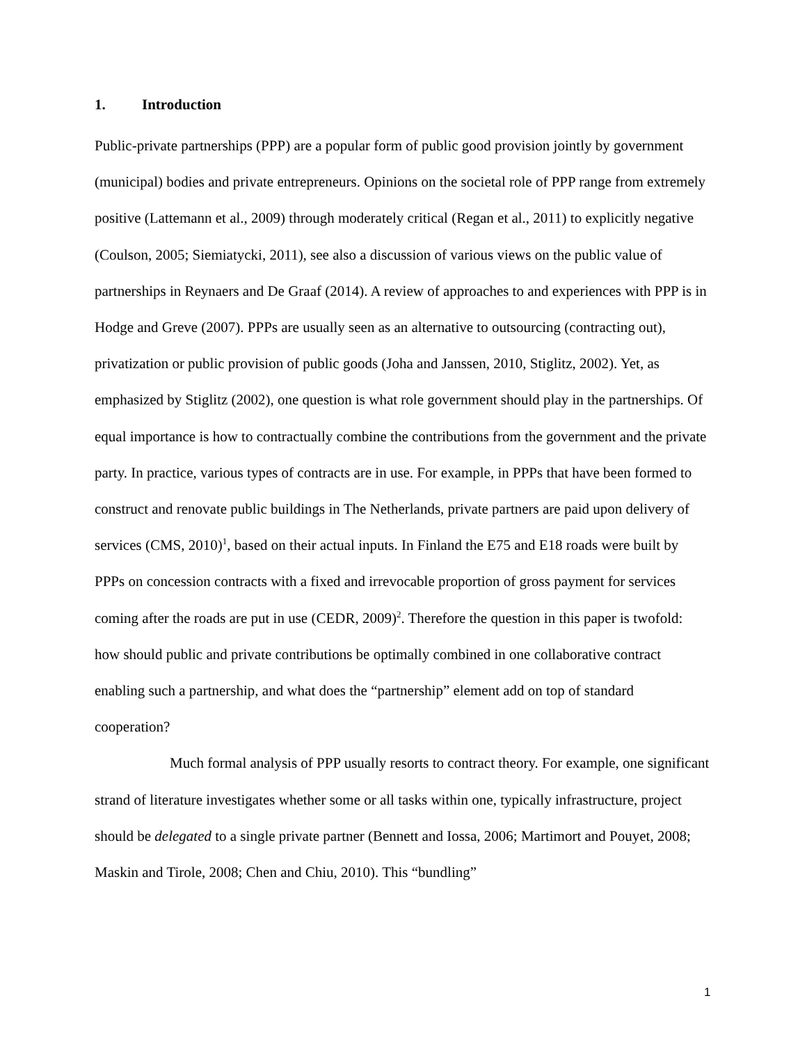1. Introduction
Public-private partnerships (PPP) are a popular form of public good provision jointly by government (municipal) bodies and private entrepreneurs. Opinions on the societal role of PPP range from extremely positive (Lattemann et al., 2009) through moderately critical (Regan et al., 2011) to explicitly negative (Coulson, 2005; Siemiatycki, 2011), see also a discussion of various views on the public value of partnerships in Reynaers and De Graaf (2014). A review of approaches to and experiences with PPP is in Hodge and Greve (2007). PPPs are usually seen as an alternative to outsourcing (contracting out), privatization or public provision of public goods (Joha and Janssen, 2010, Stiglitz, 2002). Yet, as emphasized by Stiglitz (2002), one question is what role government should play in the partnerships. Of equal importance is how to contractually combine the contributions from the government and the private party. In practice, various types of contracts are in use. For example, in PPPs that have been formed to construct and renovate public buildings in The Netherlands, private partners are paid upon delivery of services (CMS, 2010)<sup>1</sup>, based on their actual inputs. In Finland the E75 and E18 roads were built by PPPs on concession contracts with a fixed and irrevocable proportion of gross payment for services coming after the roads are put in use (CEDR, 2009)<sup>2</sup>. Therefore the question in this paper is twofold: how should public and private contributions be optimally combined in one collaborative contract enabling such a partnership, and what does the “partnership” element add on top of standard cooperation?
Much formal analysis of PPP usually resorts to contract theory. For example, one significant strand of literature investigates whether some or all tasks within one, typically infrastructure, project should be delegated to a single private partner (Bennett and Iossa, 2006; Martimort and Pouyet, 2008; Maskin and Tirole, 2008; Chen and Chiu, 2010). This “bundling”
1